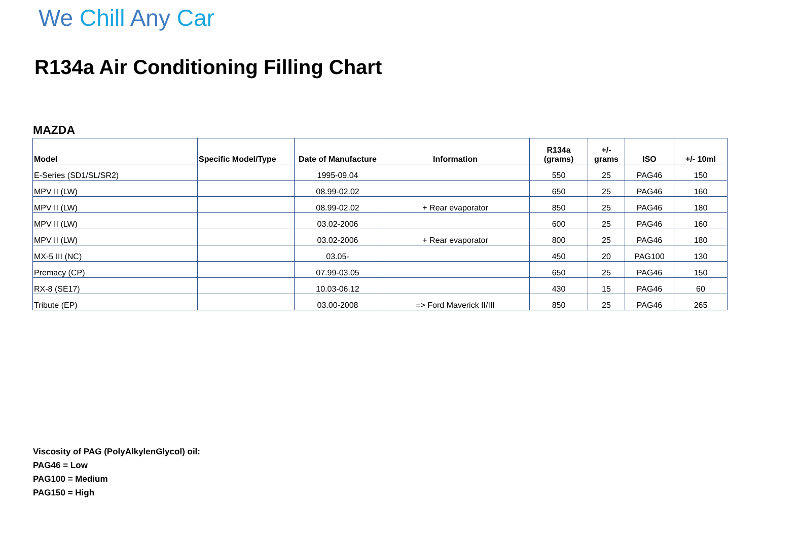We Chill Any Car
R134a Air Conditioning Filling Chart
MAZDA
| Model | Specific Model/Type | Date of Manufacture | Information | R134a (grams) | +/- grams | ISO | +/- 10ml |
| --- | --- | --- | --- | --- | --- | --- | --- |
| E-Series (SD1/SL/SR2) | | 1995-09.04 | | 550 | 25 | PAG46 | 150 |
| MPV II (LW) | | 08.99-02.02 | | 650 | 25 | PAG46 | 160 |
| MPV II (LW) | | 08.99-02.02 | + Rear evaporator | 850 | 25 | PAG46 | 180 |
| MPV II (LW) | | 03.02-2006 | | 600 | 25 | PAG46 | 160 |
| MPV II (LW) | | 03.02-2006 | + Rear evaporator | 800 | 25 | PAG46 | 180 |
| MX-5 III (NC) | | 03.05- | | 450 | 20 | PAG100 | 130 |
| Premacy (CP) | | 07.99-03.05 | | 650 | 25 | PAG46 | 150 |
| RX-8 (SE17) | | 10.03-06.12 | | 430 | 15 | PAG46 | 60 |
| Tribute (EP) | | 03.00-2008 | => Ford Maverick II/III | 850 | 25 | PAG46 | 265 |
Viscosity of PAG (PolyAlkylenGlycol) oil:
PAG46 = Low
PAG100 = Medium
PAG150 = High